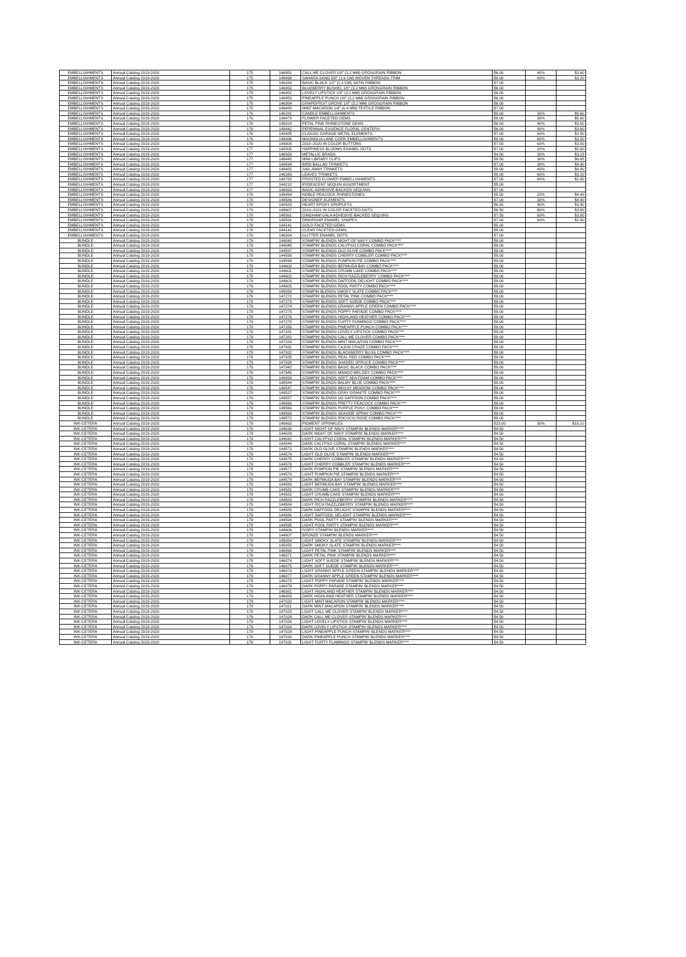| EMBELLISHMENTS | Annual Catalog 2019-2020 | 175 | 146951 | CALL ME CLOVER 1/8" (3.2 MM) GROSGRAIN RIBBON | $6.00 | 40% | $3.60 |
| EMBELLISHMENTS | Annual Catalog 2019-2020 | 175 | 149499 | SAHARA SAND 5/8" (1.6 CM) WOVEN THREADS TRIM | $8.00 | 60% | $3.20 |
| EMBELLISHMENTS | Annual Catalog 2019-2020 | 175 | 146280 | BASIC BLACK 1/2" (1.3 CM) SATIN RIBBON | $7.00 | | |
| EMBELLISHMENTS | Annual Catalog 2019-2020 | 175 | 146950 | BLUEBERRY BUSHEL 1/8" (3.2 MM) GROSGRAIN RIBBON | $6.00 | | |
| EMBELLISHMENTS | Annual Catalog 2019-2020 | 175 | 146952 | LOVELY LIPSTICK 1/8" (3.2 MM) GROSGRAIN RIBBON | $6.00 | | |
| EMBELLISHMENTS | Annual Catalog 2019-2020 | 175 | 146953 | PINEAPPLE PUNCH 1/8" (3.2 MM) GROSGRAIN RIBBON | $6.00 | | |
| EMBELLISHMENTS | Annual Catalog 2019-2020 | 175 | 146954 | GRAPEFRUIT GROVE 1/8" (3.2 MM) GROSGRAIN RIBBON | $6.00 | | |
| EMBELLISHMENTS | Annual Catalog 2019-2020 | 175 | 149480 | MINT MACARON 1/4" (6.4 MM) TEXTILE RIBBON | $7.00 | | |
| EMBELLISHMENTS | Annual Catalog 2019-2020 | 176 | 146281 | CANDLE EMBELLISHMENTS | $8.00 | 30% | $5.60 |
| EMBELLISHMENTS | Annual Catalog 2019-2020 | 176 | 149479 | FLOWER FACETED GEMS | $8.00 | 30% | $5.60 |
| EMBELLISHMENTS | Annual Catalog 2019-2020 | 176 | 146914 | PETAL PINK RHINESTONE GEMS | $6.00 | 40% | $3.60 |
| EMBELLISHMENTS | Annual Catalog 2019-2020 | 176 | 149442 | PERENNIAL ESSENCE FLORAL CENTERS | $6.00 | 40% | $3.60 |
| EMBELLISHMENTS | Annual Catalog 2019-2020 | 176 | 148485 | CLASSIC GARAGE METAL ELEMENTS | $7.00 | 60% | $2.80 |
| EMBELLISHMENTS | Annual Catalog 2019-2020 | 176 | 149486 | MAGNOLIA LANE CORK EMBELLISHMENTS | $8.00 | 60% | $3.20 |
| EMBELLISHMENTS | Annual Catalog 2019-2020 | 176 | 149608 | 2018–2020 IN COLOR BUTTONS | $7.50 | 60% | $3.00 |
| EMBELLISHMENTS | Annual Catalog 2019-2020 | 177 | 148805 | HAPPINESS BLOOMS ENAMEL DOTS | $7.00 | 20% | $5.60 |
| EMBELLISHMENTS | Annual Catalog 2019-2020 | 177 | 146929 | METALLIC BRADS | $4.50 | 30% | $3.15 |
| EMBELLISHMENTS | Annual Catalog 2019-2020 | 177 | 149445 | MINI LIBRARY CLIPS | $9.50 | 30% | $6.65 |
| EMBELLISHMENTS | Annual Catalog 2019-2020 | 177 | 149594 | BIRD BALLAD TRINKETS | $7.00 | 30% | $4.90 |
| EMBELLISHMENTS | Annual Catalog 2019-2020 | 177 | 149482 | SAIL AWAY TRINKETS | $8.00 | 40% | $4.80 |
| EMBELLISHMENTS | Annual Catalog 2019-2020 | 177 | 146343 | LEAVES TRINKETS | $8.00 | 60% | $3.20 |
| EMBELLISHMENTS | Annual Catalog 2019-2020 | 177 | 148782 | FROSTED FLOWER EMBELLISHMENTS | $7.00 | 60% | $2.80 |
| EMBELLISHMENTS | Annual Catalog 2019-2020 | 177 | 144212 | IRIDESCENT SEQUIN ASSORTMENT | $5.00 | | |
| EMBELLISHMENTS | Annual Catalog 2019-2020 | 177 | 146933 | BASIC ADHESIVE-BACKED SEQUINS | $7.00 | | |
| EMBELLISHMENTS | Annual Catalog 2019-2020 | 178 | 149494 | NOBLE PEACOCK RHINESTONES | $5.50 | 20% | $4.40 |
| EMBELLISHMENTS | Annual Catalog 2019-2020 | 178 | 149586 | DESIGNER ELEMENTS | $7.00 | 30% | $4.90 |
| EMBELLISHMENTS | Annual Catalog 2019-2020 | 178 | 148583 | HEART EPOXY DROPLETS | $6.50 | 40% | $3.90 |
| EMBELLISHMENTS | Annual Catalog 2019-2020 | 178 | 149607 | 2019–2021 IN COLOR FACETED DOTS | $6.50 | 40% | $3.90 |
| EMBELLISHMENTS | Annual Catalog 2019-2020 | 178 | 148561 | GINGHAM GALA ADHESIVE-BACKED SEQUINS | $7.50 | 60% | $3.00 |
| EMBELLISHMENTS | Annual Catalog 2019-2020 | 178 | 149591 | DINOROAR ENAMEL SHAPES | $7.00 | 60% | $2.80 |
| EMBELLISHMENTS | Annual Catalog 2019-2020 | 178 | 144141 | GOLD FACETED GEMS | $5.00 | | |
| EMBELLISHMENTS | Annual Catalog 2019-2020 | 178 | 144142 | CLEAR FACETED GEMS | $5.00 | | |
| EMBELLISHMENTS | Annual Catalog 2019-2020 | 178 | 146934 | GLITTER ENAMEL DOTS | $7.00 | | |
| BUNDLE | Annual Catalog 2019-2020 | 179 | 144040 | STAMPIN' BLENDS NIGHT OF NAVY COMBO PACK**** | $9.00 | | |
| BUNDLE | Annual Catalog 2019-2020 | 179 | 144045 | STAMPIN' BLENDS CALYPSO CORAL COMBO PACK**** | $9.00 | | |
| BUNDLE | Annual Catalog 2019-2020 | 179 | 144597 | STAMPIN' BLENDS OLD OLIVE COMBO PACK**** | $9.00 | | |
| BUNDLE | Annual Catalog 2019-2020 | 179 | 144598 | STAMPIN' BLENDS CHERRY COBBLER COMBO PACK**** | $9.00 | | |
| BUNDLE | Annual Catalog 2019-2020 | 179 | 144599 | STAMPIN' BLENDS PUMPKIN PIE COMBO PACK**** | $9.00 | | |
| BUNDLE | Annual Catalog 2019-2020 | 179 | 144600 | STAMPIN' BLENDS BERMUDA BAY COMBO PACK**** | $9.00 | | |
| BUNDLE | Annual Catalog 2019-2020 | 179 | 144601 | STAMPIN' BLENDS CRUMB CAKE COMBO PACK**** | $9.00 | | |
| BUNDLE | Annual Catalog 2019-2020 | 179 | 144602 | STAMPIN' BLENDS RICH RAZZLEBERRY COMBO PACK**** | $9.00 | | |
| BUNDLE | Annual Catalog 2019-2020 | 179 | 144603 | STAMPIN' BLENDS DAFFODIL DELIGHT COMBO PACK**** | $9.00 | | |
| BUNDLE | Annual Catalog 2019-2020 | 179 | 144605 | STAMPIN' BLENDS POOL PARTY COMBO PACK**** | $9.00 | | |
| BUNDLE | Annual Catalog 2019-2020 | 179 | 145058 | STAMPIN BLENDS SMOKY SLATE COMBO PACK**** | $9.00 | | |
| BUNDLE | Annual Catalog 2019-2020 | 179 | 147272 | STAMPIN' BLENDS PETAL PINK COMBO PACK**** | $9.00 | | |
| BUNDLE | Annual Catalog 2019-2020 | 179 | 147273 | STAMPIN' BLENDS SOFT SUEDE COMBO PACK**** | $9.00 | | |
| BUNDLE | Annual Catalog 2019-2020 | 179 | 147274 | STAMPIN' BLENDS GRANNY APPLE GREEN COMBO PACK**** | $9.00 | | |
| BUNDLE | Annual Catalog 2019-2020 | 179 | 147275 | STAMPIN' BLENDS POPPY PARADE COMBO PACK**** | $9.00 | | |
| BUNDLE | Annual Catalog 2019-2020 | 179 | 147276 | STAMPIN' BLENDS HIGHLAND HEATHER COMBO PACK**** | $9.00 | | |
| BUNDLE | Annual Catalog 2019-2020 | 179 | 147278 | STAMPIN' BLENDS FLIRTY FLAMINGO COMBO PACK**** | $9.00 | | |
| BUNDLE | Annual Catalog 2019-2020 | 179 | 147280 | STAMPIN' BLENDS PINEAPPLE PUNCH COMBO PACK**** | $9.00 | | |
| BUNDLE | Annual Catalog 2019-2020 | 179 | 147281 | STAMPIN' BLENDS LOVELY LIPSTICK COMBO PACK**** | $9.00 | | |
| BUNDLE | Annual Catalog 2019-2020 | 179 | 147282 | STAMPIN' BLENDS CALL ME CLOVER COMBO PACK**** | $9.00 | | |
| BUNDLE | Annual Catalog 2019-2020 | 179 | 147283 | STAMPIN' BLENDS MINT MACARON COMBO PACK**** | $9.00 | | |
| BUNDLE | Annual Catalog 2019-2020 | 179 | 147931 | STAMPIN' BLENDS CAJUN CRAZE COMBO PACK**** | $9.00 | | |
| BUNDLE | Annual Catalog 2019-2020 | 179 | 147932 | STAMPIN' BLENDS BLACKBERRY BLISS COMBO PACK**** | $9.00 | | |
| BUNDLE | Annual Catalog 2019-2020 | 179 | 147935 | STAMPIN' BLENDS REAL RED COMBO PACK**** | $9.00 | | |
| BUNDLE | Annual Catalog 2019-2020 | 179 | 147938 | STAMPIN' BLENDS SHADED SPRUCE COMBO PACK**** | $9.00 | | |
| BUNDLE | Annual Catalog 2019-2020 | 179 | 147942 | STAMPIN' BLENDS BASIC BLACK COMBO PACK**** | $9.00 | | |
| BUNDLE | Annual Catalog 2019-2020 | 179 | 147945 | STAMPIN' BLENDS MANGO MELODY COMBO PACK**** | $9.00 | | |
| BUNDLE | Annual Catalog 2019-2020 | 179 | 148059 | STAMPIN' BLENDS SOFT SEA FOAM COMBO PACK**** | $9.00 | | |
| BUNDLE | Annual Catalog 2019-2020 | 179 | 148544 | STAMPIN' BLENDS BALMY BLUE COMBO PACK**** | $9.00 | | |
| BUNDLE | Annual Catalog 2019-2020 | 179 | 148547 | STAMPIN' BLENDS MOSSY MEADOW COMBO PACK**** | $9.00 | | |
| BUNDLE | Annual Catalog 2019-2020 | 179 | 149537 | STAMPIN' BLENDS GRAY GRANITE COMBO PACK**** | $9.00 | | |
| BUNDLE | Annual Catalog 2019-2020 | 179 | 149557 | STAMPIN' BLENDS SO SAFFRON COMBO PACK**** | $9.00 | | |
| BUNDLE | Annual Catalog 2019-2020 | 179 | 149560 | STAMPIN' BLENDS PRETTY PEACOCK COMBO PACK**** | $9.00 | | |
| BUNDLE | Annual Catalog 2019-2020 | 179 | 149566 | STAMPIN' BLENDS PURPLE POSY COMBO PACK**** | $9.00 | | |
| BUNDLE | Annual Catalog 2019-2020 | 179 | 149569 | STAMPIN' BLENDS SEASIDE SPRAY COMBO PACK**** | $9.00 | | |
| BUNDLE | Annual Catalog 2019-2020 | 179 | 149572 | STAMPIN' BLENDS ROCOCO ROSE COMBO PACK**** | $9.00 | | |
| INK-CETERA | Annual Catalog 2019-2020 | 179 | 149663 | PIGMENT SPRINKLES | $23.00 | 30% | $16.10 |
| INK-CETERA | Annual Catalog 2019-2020 | 179 | 144036 | LIGHT NIGHT OF NAVY STAMPIN' BLENDS MARKER**** | $4.50 | | |
| INK-CETERA | Annual Catalog 2019-2020 | 179 | 144039 | DARK NIGHT OF NAVY STAMPIN' BLENDS MARKER**** | $4.50 | | |
| INK-CETERA | Annual Catalog 2019-2020 | 179 | 144042 | LIGHT CALYPSO CORAL STAMPIN' BLENDS MARKER**** | $4.50 | | |
| INK-CETERA | Annual Catalog 2019-2020 | 179 | 144044 | DARK CALYPSO CORAL STAMPIN' BLENDS MARKER**** | $4.50 | | |
| INK-CETERA | Annual Catalog 2019-2020 | 179 | 144573 | DARK OLD OLIVE STAMPIN' BLENDS MARKER**** | $4.50 | | |
| INK-CETERA | Annual Catalog 2019-2020 | 179 | 144574 | LIGHT OLD OLIVE STAMPIN' BLENDS MARKER**** | $4.50 | | |
| INK-CETERA | Annual Catalog 2019-2020 | 179 | 144575 | DARK CHERRY COBBLER STAMPIN' BLENDS MARKER**** | $4.50 | | |
| INK-CETERA | Annual Catalog 2019-2020 | 179 | 144576 | LIGHT CHERRY COBBLER STAMPIN' BLENDS MARKER**** | $4.50 | | |
| INK-CETERA | Annual Catalog 2019-2020 | 179 | 144577 | DARK PUMPKIN PIE STAMPIN' BLENDS MARKER**** | $4.50 | | |
| INK-CETERA | Annual Catalog 2019-2020 | 179 | 144578 | LIGHT PUMPKIN PIE STAMPIN' BLENDS MARKER**** | $4.50 | | |
| INK-CETERA | Annual Catalog 2019-2020 | 179 | 144579 | DARK BERMUDA BAY STAMPIN' BLENDS MARKER**** | $4.50 | | |
| INK-CETERA | Annual Catalog 2019-2020 | 179 | 144580 | LIGHT BERMUDA BAY STAMPIN' BLENDS MARKER**** | $4.50 | | |
| INK-CETERA | Annual Catalog 2019-2020 | 179 | 144581 | DARK CRUMB CAKE STAMPIN' BLENDS MARKER**** | $4.50 | | |
| INK-CETERA | Annual Catalog 2019-2020 | 179 | 144582 | LIGHT CRUMB CAKE STAMPIN' BLENDS MARKER**** | $4.50 | | |
| INK-CETERA | Annual Catalog 2019-2020 | 179 | 144583 | DARK RICH RAZZLEBERRY STAMPIN' BLENDS MARKER**** | $4.50 | | |
| INK-CETERA | Annual Catalog 2019-2020 | 179 | 144584 | LIGHT RICH RAZZLEBERRY STAMPIN' BLENDS MARKER**** | $4.50 | | |
| INK-CETERA | Annual Catalog 2019-2020 | 179 | 144585 | DARK DAFFODIL DELIGHT STAMPIN' BLENDS MARKER**** | $4.50 | | |
| INK-CETERA | Annual Catalog 2019-2020 | 179 | 144586 | LIGHT DAFFODIL DELIGHT STAMPIN' BLENDS MARKER**** | $4.50 | | |
| INK-CETERA | Annual Catalog 2019-2020 | 179 | 144594 | DARK POOL PARTY STAMPIN' BLENDS MARKER**** | $4.50 | | |
| INK-CETERA | Annual Catalog 2019-2020 | 179 | 144595 | LIGHT POOL PARTY STAMPIN' BLENDS MARKER**** | $4.50 | | |
| INK-CETERA | Annual Catalog 2019-2020 | 179 | 144606 | IVORY STAMPIN' BLENDS MARKER**** | $4.50 | | |
| INK-CETERA | Annual Catalog 2019-2020 | 179 | 144607 | BRONZE STAMPIN' BLENDS MARKER**** | $4.50 | | |
| INK-CETERA | Annual Catalog 2019-2020 | 179 | 145054 | LIGHT SMOKY SLATE STAMPIN' BLENDS MARKER**** | $4.50 | | |
| INK-CETERA | Annual Catalog 2019-2020 | 179 | 145055 | DARK SMOKY SLATE STAMPIN' BLENDS MARKER**** | $4.50 | | |
| INK-CETERA | Annual Catalog 2019-2020 | 179 | 146866 | LIGHT PETAL PINK STAMPIN' BLENDS MARKER**** | $4.50 | | |
| INK-CETERA | Annual Catalog 2019-2020 | 179 | 146871 | DARK PETAL PINK STAMPIN' BLENDS MARKER**** | $4.50 | | |
| INK-CETERA | Annual Catalog 2019-2020 | 179 | 146874 | LIGHT SOFT SUEDE STAMPIN' BLENDS MARKER**** | $4.50 | | |
| INK-CETERA | Annual Catalog 2019-2020 | 179 | 146875 | DARK SOFT SUEDE STAMPIN' BLENDS MARKER**** | $4.50 | | |
| INK-CETERA | Annual Catalog 2019-2020 | 179 | 146876 | LIGHT GRANNY APPLE GREEN STAMPIN' BLENDS MARKER**** | $4.50 | | |
| INK-CETERA | Annual Catalog 2019-2020 | 179 | 146877 | DARK GRANNY APPLE GREEN STAMPIN' BLENDS MARKER**** | $4.50 | | |
| INK-CETERA | Annual Catalog 2019-2020 | 179 | 146878 | LIGHT POPPY PARADE STAMPIN' BLENDS MARKER**** | $4.50 | | |
| INK-CETERA | Annual Catalog 2019-2020 | 179 | 146879 | DARK POPPY PARADE STAMPIN' BLENDS MARKER**** | $4.50 | | |
| INK-CETERA | Annual Catalog 2019-2020 | 179 | 146881 | LIGHT HIGHLAND HEATHER STAMPIN' BLENDS MARKER**** | $4.50 | | |
| INK-CETERA | Annual Catalog 2019-2020 | 179 | 146883 | DARK HIGHLAND HEATHER STAMPIN' BLENDS MARKER**** | $4.50 | | |
| INK-CETERA | Annual Catalog 2019-2020 | 179 | 147020 | LIGHT MINT MACARON STAMPIN' BLENDS MARKER**** | $4.50 | | |
| INK-CETERA | Annual Catalog 2019-2020 | 179 | 147021 | DARK MINT MACARON STAMPIN' BLENDS MARKER**** | $4.50 | | |
| INK-CETERA | Annual Catalog 2019-2020 | 179 | 147023 | LIGHT CALL ME CLOVER STAMPIN' BLENDS MARKER**** | $4.50 | | |
| INK-CETERA | Annual Catalog 2019-2020 | 179 | 147024 | DARK CALL ME CLOVER STAMPIN' BLENDS MARKER**** | $4.50 | | |
| INK-CETERA | Annual Catalog 2019-2020 | 179 | 147026 | LIGHT LOVELY LIPSTICK STAMPIN' BLENDS MARKER**** | $4.50 | | |
| INK-CETERA | Annual Catalog 2019-2020 | 179 | 147028 | DARK LOVELY LIPSTICK STAMPIN' BLENDS MARKER**** | $4.50 | | |
| INK-CETERA | Annual Catalog 2019-2020 | 179 | 147029 | LIGHT PINEAPPLE PUNCH STAMPIN' BLENDS MARKER**** | $4.50 | | |
| INK-CETERA | Annual Catalog 2019-2020 | 179 | 147030 | DARK PINEAPPLE PUNCH STAMPIN' BLENDS MARKER**** | $4.50 | | |
| INK-CETERA | Annual Catalog 2019-2020 | 179 | 147031 | LIGHT FLIRTY FLAMINGO STAMPIN' BLENDS MARKER**** | $4.50 | | |